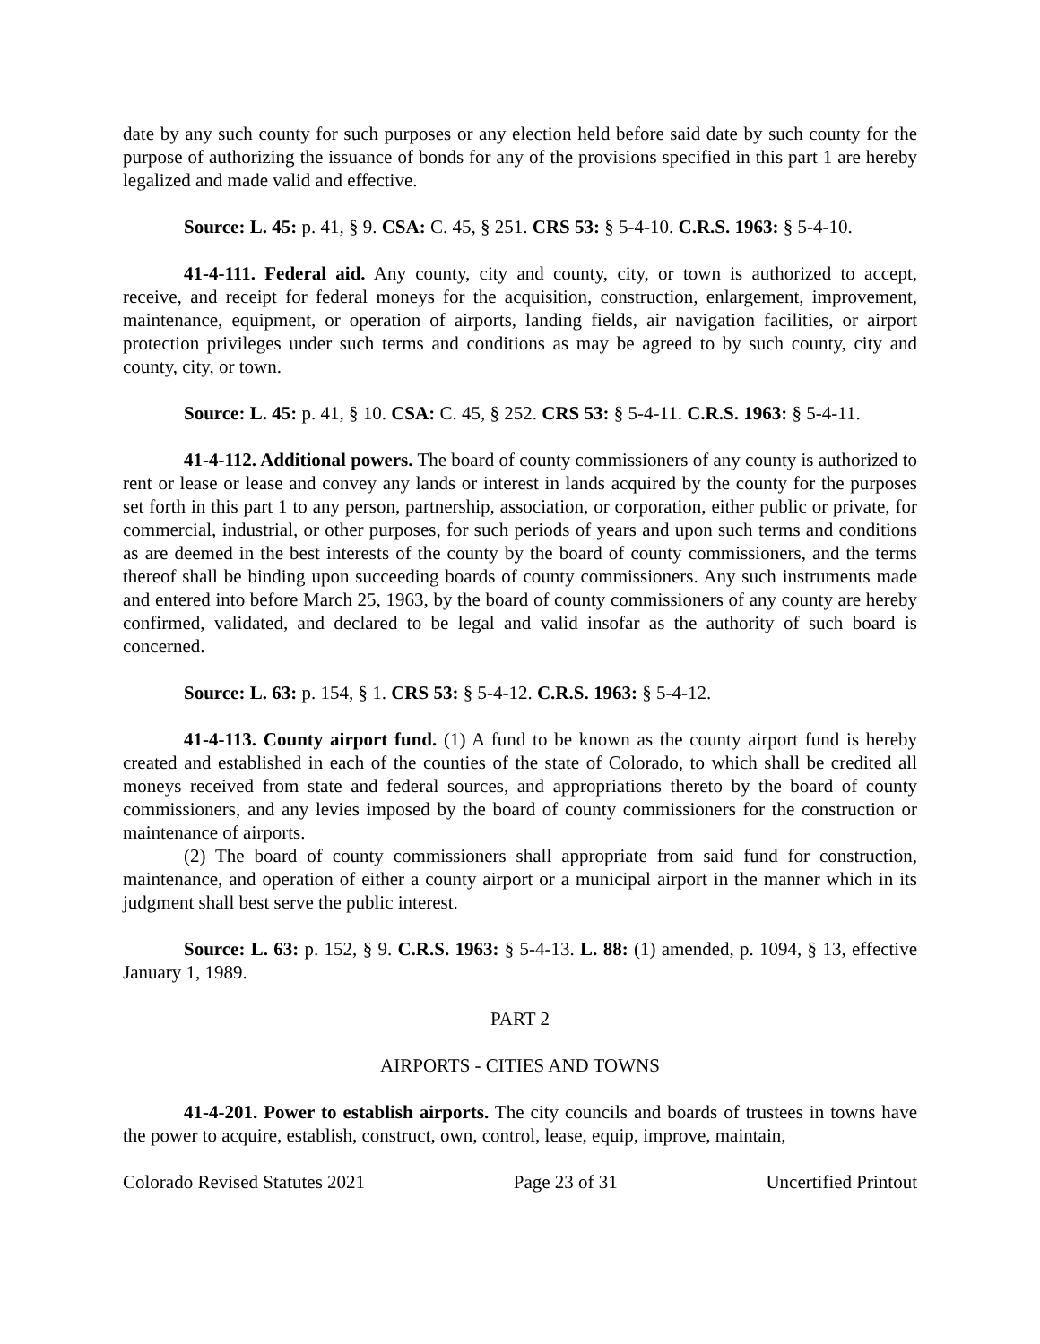date by any such county for such purposes or any election held before said date by such county for the purpose of authorizing the issuance of bonds for any of the provisions specified in this part 1 are hereby legalized and made valid and effective.
Source: L. 45: p. 41, § 9. CSA: C. 45, § 251. CRS 53: § 5-4-10. C.R.S. 1963: § 5-4-10.
41-4-111. Federal aid. Any county, city and county, city, or town is authorized to accept, receive, and receipt for federal moneys for the acquisition, construction, enlargement, improvement, maintenance, equipment, or operation of airports, landing fields, air navigation facilities, or airport protection privileges under such terms and conditions as may be agreed to by such county, city and county, city, or town.
Source: L. 45: p. 41, § 10. CSA: C. 45, § 252. CRS 53: § 5-4-11. C.R.S. 1963: § 5-4-11.
41-4-112. Additional powers. The board of county commissioners of any county is authorized to rent or lease or lease and convey any lands or interest in lands acquired by the county for the purposes set forth in this part 1 to any person, partnership, association, or corporation, either public or private, for commercial, industrial, or other purposes, for such periods of years and upon such terms and conditions as are deemed in the best interests of the county by the board of county commissioners, and the terms thereof shall be binding upon succeeding boards of county commissioners. Any such instruments made and entered into before March 25, 1963, by the board of county commissioners of any county are hereby confirmed, validated, and declared to be legal and valid insofar as the authority of such board is concerned.
Source: L. 63: p. 154, § 1. CRS 53: § 5-4-12. C.R.S. 1963: § 5-4-12.
41-4-113. County airport fund. (1) A fund to be known as the county airport fund is hereby created and established in each of the counties of the state of Colorado, to which shall be credited all moneys received from state and federal sources, and appropriations thereto by the board of county commissioners, and any levies imposed by the board of county commissioners for the construction or maintenance of airports.
(2) The board of county commissioners shall appropriate from said fund for construction, maintenance, and operation of either a county airport or a municipal airport in the manner which in its judgment shall best serve the public interest.
Source: L. 63: p. 152, § 9. C.R.S. 1963: § 5-4-13. L. 88: (1) amended, p. 1094, § 13, effective January 1, 1989.
PART 2
AIRPORTS - CITIES AND TOWNS
41-4-201. Power to establish airports. The city councils and boards of trustees in towns have the power to acquire, establish, construct, own, control, lease, equip, improve, maintain,
Colorado Revised Statutes 2021 Page 23 of 31 Uncertified Printout